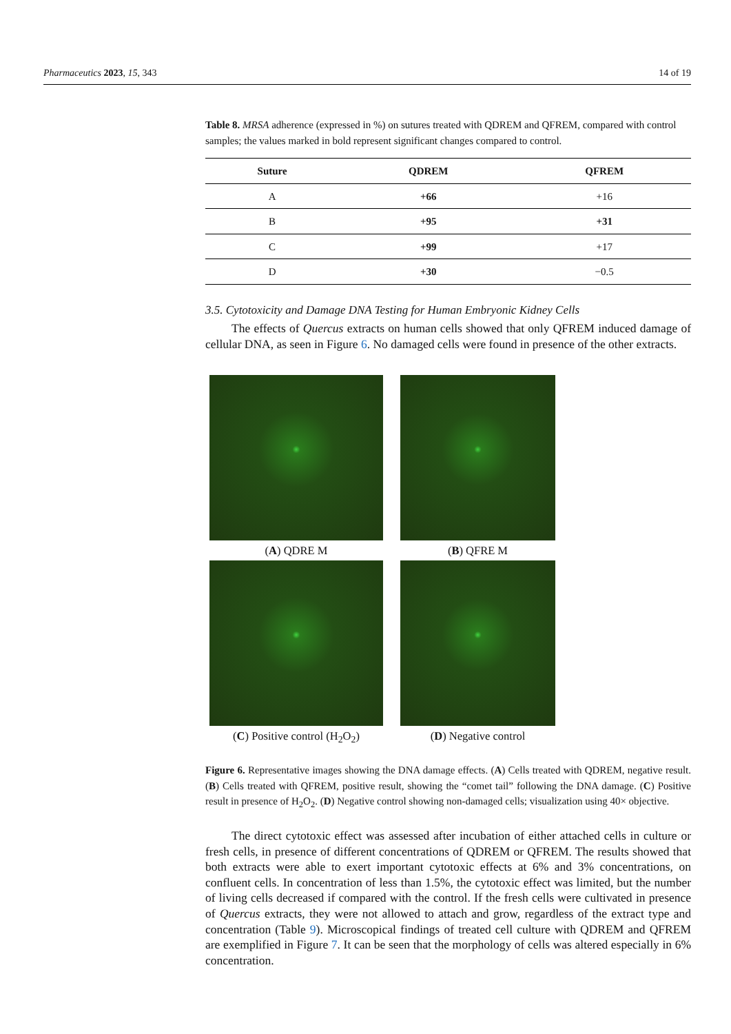Pharmaceutics 2023, 15, 343 14 of 19
Table 8. MRSA adherence (expressed in %) on sutures treated with QDREM and QFREM, compared with control samples; the values marked in bold represent significant changes compared to control.
| Suture | QDREM | QFREM |
| --- | --- | --- |
| A | +66 | +16 |
| B | +95 | +31 |
| C | +99 | +17 |
| D | +30 | −0.5 |
3.5. Cytotoxicity and Damage DNA Testing for Human Embryonic Kidney Cells
The effects of Quercus extracts on human cells showed that only QFREM induced damage of cellular DNA, as seen in Figure 6. No damaged cells were found in presence of the other extracts.
(A) QDRE M
(B) QFRE M
(C) Positive control (H<sub>2</sub>O<sub>2</sub>)
(D) Negative control
Figure 6. Representative images showing the DNA damage effects. (A) Cells treated with QDREM, negative result. (B) Cells treated with QFREM, positive result, showing the “comet tail” following the DNA damage. (C) Positive result in presence of H<sub>2</sub>O<sub>2</sub>. (D) Negative control showing non-damaged cells; visualization using 40× objective.
The direct cytotoxic effect was assessed after incubation of either attached cells in culture or fresh cells, in presence of different concentrations of QDREM or QFREM. The results showed that both extracts were able to exert important cytotoxic effects at 6% and 3% concentrations, on confluent cells. In concentration of less than 1.5%, the cytotoxic effect was limited, but the number of living cells decreased if compared with the control. If the fresh cells were cultivated in presence of Quercus extracts, they were not allowed to attach and grow, regardless of the extract type and concentration (Table 9). Microscopical findings of treated cell culture with QDREM and QFREM are exemplified in Figure 7. It can be seen that the morphology of cells was altered especially in 6% concentration.